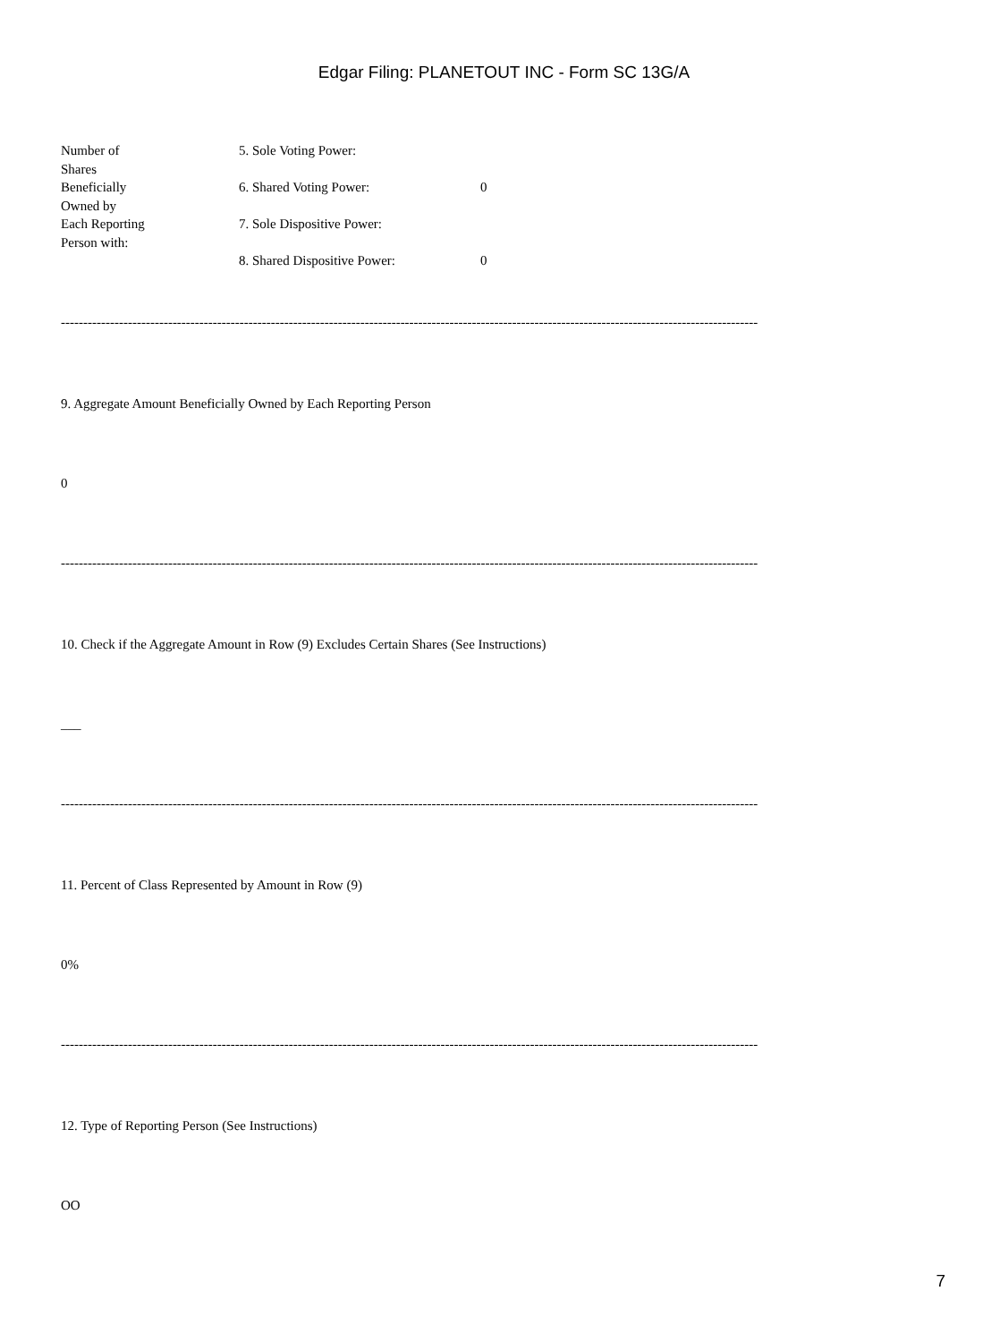Edgar Filing: PLANETOUT INC - Form SC 13G/A
| Number of Shares Beneficially Owned by Each Reporting Person with: | 5. Sole Voting Power: | |
| | 6. Shared Voting Power: | 0 |
| | 7. Sole Dispositive Power: | |
| | 8. Shared Dispositive Power: | 0 |
------------------------------------------------------------------------------------------------------------------------------------------------------------
9. Aggregate Amount Beneficially Owned by Each Reporting Person
0
------------------------------------------------------------------------------------------------------------------------------------------------------------
10. Check if the Aggregate Amount in Row (9) Excludes Certain Shares (See Instructions)
___
------------------------------------------------------------------------------------------------------------------------------------------------------------
11. Percent of Class Represented by Amount in Row (9)
0%
------------------------------------------------------------------------------------------------------------------------------------------------------------
12. Type of Reporting Person (See Instructions)
OO
7